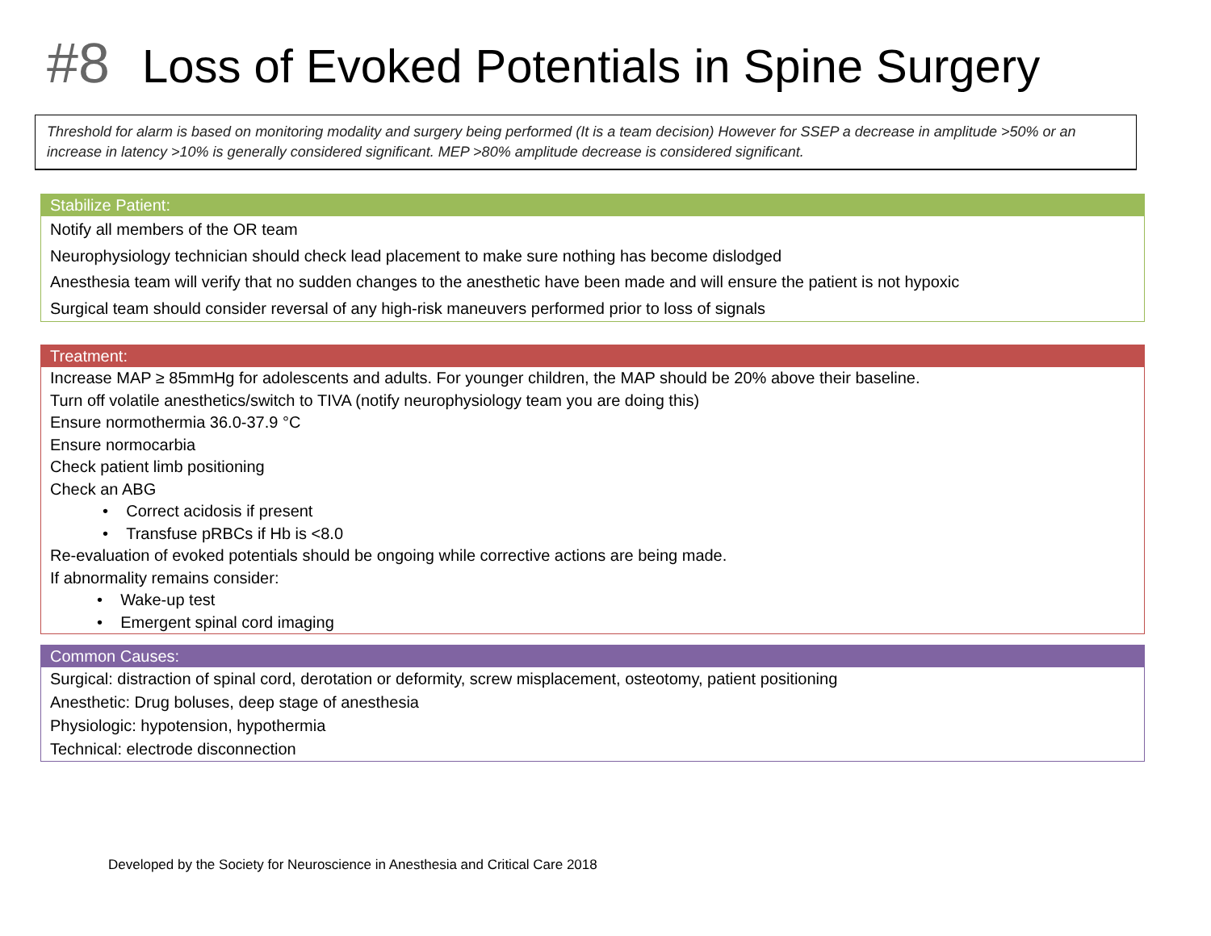#8 Loss of Evoked Potentials in Spine Surgery
Threshold for alarm is based on monitoring modality and surgery being performed (It is a team decision) However for SSEP a decrease in amplitude >50% or an increase in latency >10% is generally considered significant. MEP >80% amplitude decrease is considered significant.
Stabilize Patient:
Notify all members of the OR team
Neurophysiology technician should check lead placement to make sure nothing has become dislodged
Anesthesia team will verify that no sudden changes to the anesthetic have been made and will ensure the patient is not hypoxic
Surgical team should consider reversal of any high-risk maneuvers performed prior to loss of signals
Treatment:
Increase MAP ≥ 85mmHg for adolescents and adults. For younger children, the MAP should be 20% above their baseline.
Turn off volatile anesthetics/switch to TIVA (notify neurophysiology team you are doing this)
Ensure normothermia 36.0-37.9 °C
Ensure normocarbia
Check patient limb positioning
Check an ABG
• Correct acidosis if present
• Transfuse pRBCs if Hb is <8.0
Re-evaluation of evoked potentials should be ongoing while corrective actions are being made.
If abnormality remains consider:
• Wake-up test
• Emergent spinal cord imaging
Common Causes:
Surgical: distraction of spinal cord, derotation or deformity, screw misplacement, osteotomy, patient positioning
Anesthetic: Drug boluses, deep stage of anesthesia
Physiologic: hypotension, hypothermia
Technical: electrode disconnection
Developed by the Society for Neuroscience in Anesthesia and Critical Care 2018